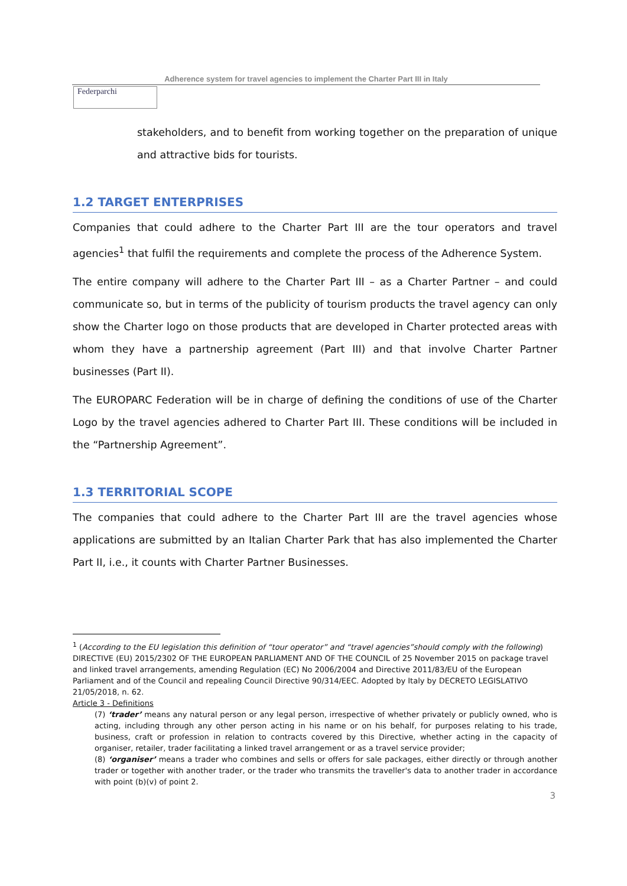Adherence system for travel agencies to implement the Charter Part III in Italy
Federparchi
stakeholders, and to benefit from working together on the preparation of unique and attractive bids for tourists.
1.2 TARGET ENTERPRISES
Companies that could adhere to the Charter Part III are the tour operators and travel agencies<sup>1</sup> that fulfil the requirements and complete the process of the Adherence System.
The entire company will adhere to the Charter Part III – as a Charter Partner – and could communicate so, but in terms of the publicity of tourism products the travel agency can only show the Charter logo on those products that are developed in Charter protected areas with whom they have a partnership agreement (Part III) and that involve Charter Partner businesses (Part II).
The EUROPARC Federation will be in charge of defining the conditions of use of the Charter Logo by the travel agencies adhered to Charter Part III. These conditions will be included in the “Partnership Agreement”.
1.3 TERRITORIAL SCOPE
The companies that could adhere to the Charter Part III are the travel agencies whose applications are submitted by an Italian Charter Park that has also implemented the Charter Part II, i.e., it counts with Charter Partner Businesses.
<sup>1</sup> (According to the EU legislation this definition of “tour operator” and “travel agencies”should comply with the following) DIRECTIVE (EU) 2015/2302 OF THE EUROPEAN PARLIAMENT AND OF THE COUNCIL of 25 November 2015 on package travel and linked travel arrangements, amending Regulation (EC) No 2006/2004 and Directive 2011/83/EU of the European Parliament and of the Council and repealing Council Directive 90/314/EEC. Adopted by Italy by DECRETO LEGISLATIVO 21/05/2018, n. 62.
Article 3 - Definitions
(7) ‘trader’ means any natural person or any legal person, irrespective of whether privately or publicly owned, who is acting, including through any other person acting in his name or on his behalf, for purposes relating to his trade, business, craft or profession in relation to contracts covered by this Directive, whether acting in the capacity of organiser, retailer, trader facilitating a linked travel arrangement or as a travel service provider;
(8) ‘organiser’ means a trader who combines and sells or offers for sale packages, either directly or through another trader or together with another trader, or the trader who transmits the traveller's data to another trader in accordance with point (b)(v) of point 2.
3